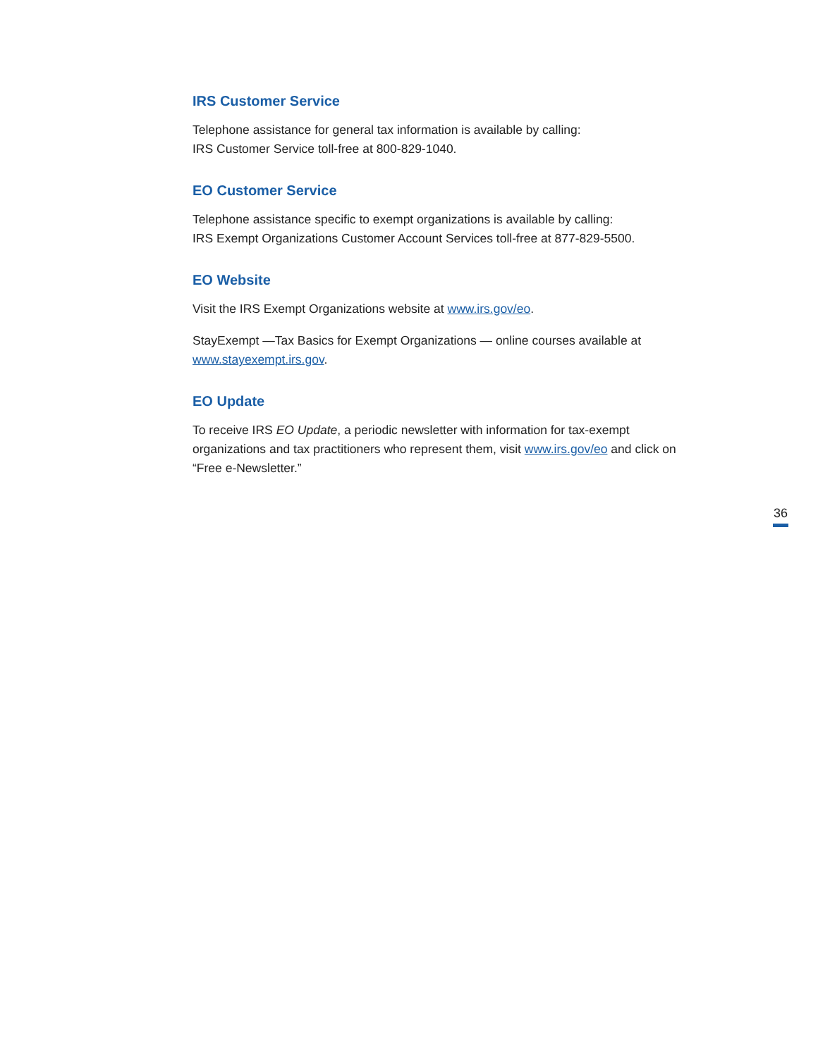IRS Customer Service
Telephone assistance for general tax information is available by calling:
IRS Customer Service toll-free at 800-829-1040.
EO Customer Service
Telephone assistance specific to exempt organizations is available by calling:
IRS Exempt Organizations Customer Account Services toll-free at 877-829-5500.
EO Website
Visit the IRS Exempt Organizations website at www.irs.gov/eo.
StayExempt —Tax Basics for Exempt Organizations — online courses available at www.stayexempt.irs.gov.
EO Update
To receive IRS EO Update, a periodic newsletter with information for tax-exempt organizations and tax practitioners who represent them, visit www.irs.gov/eo and click on “Free e-Newsletter.”
36